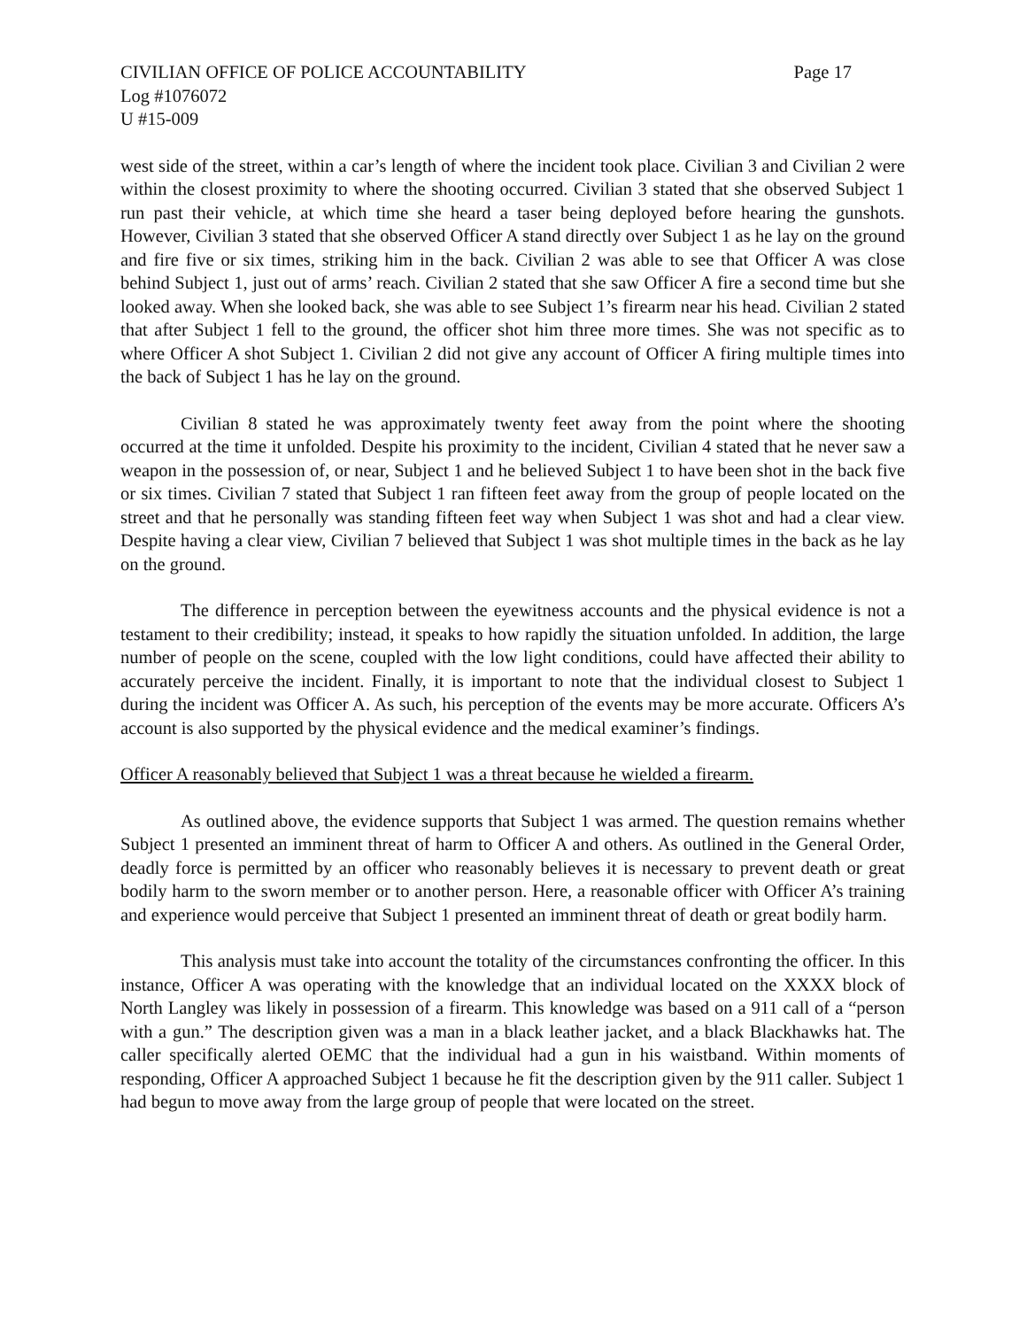CIVILIAN OFFICE OF POLICE ACCOUNTABILITY Page 17
Log #1076072
U #15-009
west side of the street, within a car’s length of where the incident took place. Civilian 3 and Civilian 2 were within the closest proximity to where the shooting occurred. Civilian 3 stated that she observed Subject 1 run past their vehicle, at which time she heard a taser being deployed before hearing the gunshots. However, Civilian 3 stated that she observed Officer A stand directly over Subject 1 as he lay on the ground and fire five or six times, striking him in the back. Civilian 2 was able to see that Officer A was close behind Subject 1, just out of arms’ reach. Civilian 2 stated that she saw Officer A fire a second time but she looked away. When she looked back, she was able to see Subject 1’s firearm near his head. Civilian 2 stated that after Subject 1 fell to the ground, the officer shot him three more times. She was not specific as to where Officer A shot Subject 1. Civilian 2 did not give any account of Officer A firing multiple times into the back of Subject 1 has he lay on the ground.
Civilian 8 stated he was approximately twenty feet away from the point where the shooting occurred at the time it unfolded. Despite his proximity to the incident, Civilian 4 stated that he never saw a weapon in the possession of, or near, Subject 1 and he believed Subject 1 to have been shot in the back five or six times. Civilian 7 stated that Subject 1 ran fifteen feet away from the group of people located on the street and that he personally was standing fifteen feet way when Subject 1 was shot and had a clear view. Despite having a clear view, Civilian 7 believed that Subject 1 was shot multiple times in the back as he lay on the ground.
The difference in perception between the eyewitness accounts and the physical evidence is not a testament to their credibility; instead, it speaks to how rapidly the situation unfolded. In addition, the large number of people on the scene, coupled with the low light conditions, could have affected their ability to accurately perceive the incident. Finally, it is important to note that the individual closest to Subject 1 during the incident was Officer A. As such, his perception of the events may be more accurate. Officers A’s account is also supported by the physical evidence and the medical examiner’s findings.
Officer A reasonably believed that Subject 1 was a threat because he wielded a firearm.
As outlined above, the evidence supports that Subject 1 was armed. The question remains whether Subject 1 presented an imminent threat of harm to Officer A and others. As outlined in the General Order, deadly force is permitted by an officer who reasonably believes it is necessary to prevent death or great bodily harm to the sworn member or to another person. Here, a reasonable officer with Officer A’s training and experience would perceive that Subject 1 presented an imminent threat of death or great bodily harm.
This analysis must take into account the totality of the circumstances confronting the officer. In this instance, Officer A was operating with the knowledge that an individual located on the XXXX block of North Langley was likely in possession of a firearm. This knowledge was based on a 911 call of a “person with a gun.” The description given was a man in a black leather jacket, and a black Blackhawks hat. The caller specifically alerted OEMC that the individual had a gun in his waistband. Within moments of responding, Officer A approached Subject 1 because he fit the description given by the 911 caller. Subject 1 had begun to move away from the large group of people that were located on the street.